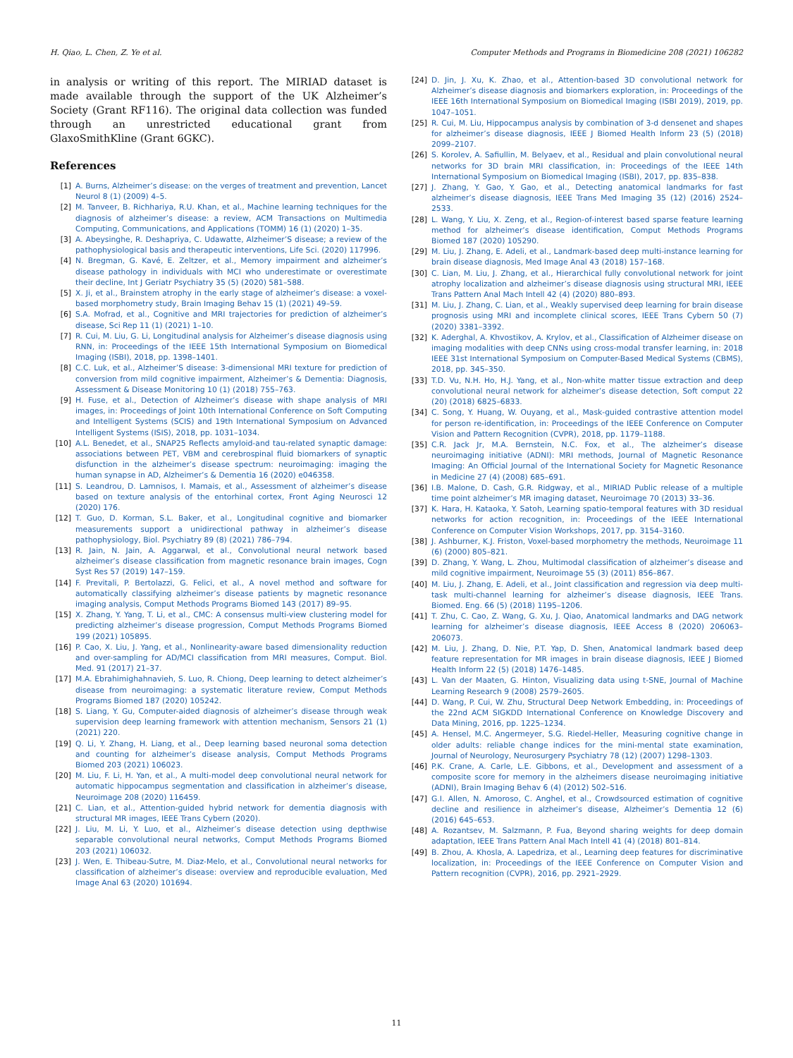H. Qiao, L. Chen, Z. Ye et al. Computer Methods and Programs in Biomedicine 208 (2021) 106282
in analysis or writing of this report. The MIRIAD dataset is made available through the support of the UK Alzheimer’s Society (Grant RF116). The original data collection was funded through an unrestricted educational grant from GlaxoSmithKline (Grant 6GKC).
References
[1] A. Burns, Alzheimer’s disease: on the verges of treatment and prevention, Lancet Neurol 8 (1) (2009) 4–5.
[2] M. Tanveer, B. Richhariya, R.U. Khan, et al., Machine learning techniques for the diagnosis of alzheimer’s disease: a review, ACM Transactions on Multimedia Computing, Communications, and Applications (TOMM) 16 (1) (2020) 1–35.
[3] A. Abeysinghe, R. Deshapriya, C. Udawatte, Alzheimer’S disease; a review of the pathophysiological basis and therapeutic interventions, Life Sci. (2020) 117996.
[4] N. Bregman, G. Kavé, E. Zeltzer, et al., Memory impairment and alzheimer’s disease pathology in individuals with MCI who underestimate or overestimate their decline, Int J Geriatr Psychiatry 35 (5) (2020) 581–588.
[5] X. Ji, et al., Brainstem atrophy in the early stage of alzheimer’s disease: a voxel-based morphometry study, Brain Imaging Behav 15 (1) (2021) 49–59.
[6] S.A. Mofrad, et al., Cognitive and MRI trajectories for prediction of alzheimer’s disease, Sci Rep 11 (1) (2021) 1–10.
[7] R. Cui, M. Liu, G. Li, Longitudinal analysis for Alzheimer’s disease diagnosis using RNN, in: Proceedings of the IEEE 15th International Symposium on Biomedical Imaging (ISBI), 2018, pp. 1398–1401.
[8] C.C. Luk, et al., Alzheimer’S disease: 3-dimensional MRI texture for prediction of conversion from mild cognitive impairment, Alzheimer’s & Dementia: Diagnosis, Assessment & Disease Monitoring 10 (1) (2018) 755–763.
[9] H. Fuse, et al., Detection of Alzheimer’s disease with shape analysis of MRI images, in: Proceedings of Joint 10th International Conference on Soft Computing and Intelligent Systems (SCIS) and 19th International Symposium on Advanced Intelligent Systems (ISIS), 2018, pp. 1031–1034.
[10] A.L. Benedet, et al., SNAP25 Reflects amyloid-and tau-related synaptic damage: associations between PET, VBM and cerebrospinal fluid biomarkers of synaptic disfunction in the alzheimer’s disease spectrum: neuroimaging: imaging the human synapse in AD, Alzheimer’s & Dementia 16 (2020) e046358.
[11] S. Leandrou, D. Lamnisos, I. Mamais, et al., Assessment of alzheimer’s disease based on texture analysis of the entorhinal cortex, Front Aging Neurosci 12 (2020) 176.
[12] T. Guo, D. Korman, S.L. Baker, et al., Longitudinal cognitive and biomarker measurements support a unidirectional pathway in alzheimer’s disease pathophysiology, Biol. Psychiatry 89 (8) (2021) 786–794.
[13] R. Jain, N. Jain, A. Aggarwal, et al., Convolutional neural network based alzheimer’s disease classification from magnetic resonance brain images, Cogn Syst Res 57 (2019) 147–159.
[14] F. Previtali, P. Bertolazzi, G. Felici, et al., A novel method and software for automatically classifying alzheimer’s disease patients by magnetic resonance imaging analysis, Comput Methods Programs Biomed 143 (2017) 89–95.
[15] X. Zhang, Y. Yang, T. Li, et al., CMC: A consensus multi-view clustering model for predicting alzheimer’s disease progression, Comput Methods Programs Biomed 199 (2021) 105895.
[16] P. Cao, X. Liu, J. Yang, et al., Nonlinearity-aware based dimensionality reduction and over-sampling for AD/MCI classification from MRI measures, Comput. Biol. Med. 91 (2017) 21–37.
[17] M.A. Ebrahimighahnavieh, S. Luo, R. Chiong, Deep learning to detect alzheimer’s disease from neuroimaging: a systematic literature review, Comput Methods Programs Biomed 187 (2020) 105242.
[18] S. Liang, Y. Gu, Computer-aided diagnosis of alzheimer’s disease through weak supervision deep learning framework with attention mechanism, Sensors 21 (1) (2021) 220.
[19] Q. Li, Y. Zhang, H. Liang, et al., Deep learning based neuronal soma detection and counting for alzheimer’s disease analysis, Comput Methods Programs Biomed 203 (2021) 106023.
[20] M. Liu, F. Li, H. Yan, et al., A multi-model deep convolutional neural network for automatic hippocampus segmentation and classification in alzheimer’s disease, Neuroimage 208 (2020) 116459.
[21] C. Lian, et al., Attention-guided hybrid network for dementia diagnosis with structural MR images, IEEE Trans Cybern (2020).
[22] J. Liu, M. Li, Y. Luo, et al., Alzheimer’s disease detection using depthwise separable convolutional neural networks, Comput Methods Programs Biomed 203 (2021) 106032.
[23] J. Wen, E. Thibeau-Sutre, M. Diaz-Melo, et al., Convolutional neural networks for classification of alzheimer’s disease: overview and reproducible evaluation, Med Image Anal 63 (2020) 101694.
[24] D. Jin, J. Xu, K. Zhao, et al., Attention-based 3D convolutional network for Alzheimer’s disease diagnosis and biomarkers exploration, in: Proceedings of the IEEE 16th International Symposium on Biomedical Imaging (ISBI 2019), 2019, pp. 1047–1051.
[25] R. Cui, M. Liu, Hippocampus analysis by combination of 3-d densenet and shapes for alzheimer’s disease diagnosis, IEEE J Biomed Health Inform 23 (5) (2018) 2099–2107.
[26] S. Korolev, A. Safiullin, M. Belyaev, et al., Residual and plain convolutional neural networks for 3D brain MRI classification, in: Proceedings of the IEEE 14th International Symposium on Biomedical Imaging (ISBI), 2017, pp. 835–838.
[27] J. Zhang, Y. Gao, Y. Gao, et al., Detecting anatomical landmarks for fast alzheimer’s disease diagnosis, IEEE Trans Med Imaging 35 (12) (2016) 2524–2533.
[28] L. Wang, Y. Liu, X. Zeng, et al., Region-of-interest based sparse feature learning method for alzheimer’s disease identification, Comput Methods Programs Biomed 187 (2020) 105290.
[29] M. Liu, J. Zhang, E. Adeli, et al., Landmark-based deep multi-instance learning for brain disease diagnosis, Med Image Anal 43 (2018) 157–168.
[30] C. Lian, M. Liu, J. Zhang, et al., Hierarchical fully convolutional network for joint atrophy localization and alzheimer’s disease diagnosis using structural MRI, IEEE Trans Pattern Anal Mach Intell 42 (4) (2020) 880–893.
[31] M. Liu, J. Zhang, C. Lian, et al., Weakly supervised deep learning for brain disease prognosis using MRI and incomplete clinical scores, IEEE Trans Cybern 50 (7) (2020) 3381–3392.
[32] K. Aderghal, A. Khvostikov, A. Krylov, et al., Classification of Alzheimer disease on imaging modalities with deep CNNs using cross-modal transfer learning, in: 2018 IEEE 31st International Symposium on Computer-Based Medical Systems (CBMS), 2018, pp. 345–350.
[33] T.D. Vu, N.H. Ho, H.J. Yang, et al., Non-white matter tissue extraction and deep convolutional neural network for alzheimer’s disease detection, Soft comput 22 (20) (2018) 6825–6833.
[34] C. Song, Y. Huang, W. Ouyang, et al., Mask-guided contrastive attention model for person re-identification, in: Proceedings of the IEEE Conference on Computer Vision and Pattern Recognition (CVPR), 2018, pp. 1179–1188.
[35] C.R. Jack Jr, M.A. Bernstein, N.C. Fox, et al., The alzheimer’s disease neuroimaging initiative (ADNI): MRI methods, Journal of Magnetic Resonance Imaging: An Official Journal of the International Society for Magnetic Resonance in Medicine 27 (4) (2008) 685–691.
[36] I.B. Malone, D. Cash, G.R. Ridgway, et al., MIRIAD Public release of a multiple time point alzheimer’s MR imaging dataset, Neuroimage 70 (2013) 33–36.
[37] K. Hara, H. Kataoka, Y. Satoh, Learning spatio-temporal features with 3D residual networks for action recognition, in: Proceedings of the IEEE International Conference on Computer Vision Workshops, 2017, pp. 3154–3160.
[38] J. Ashburner, K.J. Friston, Voxel-based morphometry the methods, Neuroimage 11 (6) (2000) 805–821.
[39] D. Zhang, Y. Wang, L. Zhou, Multimodal classification of alzheimer’s disease and mild cognitive impairment, Neuroimage 55 (3) (2011) 856–867.
[40] M. Liu, J. Zhang, E. Adeli, et al., Joint classification and regression via deep multi-task multi-channel learning for alzheimer’s disease diagnosis, IEEE Trans. Biomed. Eng. 66 (5) (2018) 1195–1206.
[41] T. Zhu, C. Cao, Z. Wang, G. Xu, J. Qiao, Anatomical landmarks and DAG network learning for alzheimer’s disease diagnosis, IEEE Access 8 (2020) 206063–206073.
[42] M. Liu, J. Zhang, D. Nie, P.T. Yap, D. Shen, Anatomical landmark based deep feature representation for MR images in brain disease diagnosis, IEEE J Biomed Health Inform 22 (5) (2018) 1476–1485.
[43] L. Van der Maaten, G. Hinton, Visualizing data using t-SNE, Journal of Machine Learning Research 9 (2008) 2579–2605.
[44] D. Wang, P. Cui, W. Zhu, Structural Deep Network Embedding, in: Proceedings of the 22nd ACM SIGKDD International Conference on Knowledge Discovery and Data Mining, 2016, pp. 1225–1234.
[45] A. Hensel, M.C. Angermeyer, S.G. Riedel-Heller, Measuring cognitive change in older adults: reliable change indices for the mini-mental state examination, Journal of Neurology, Neurosurgery Psychiatry 78 (12) (2007) 1298–1303.
[46] P.K. Crane, A. Carle, L.E. Gibbons, et al., Development and assessment of a composite score for memory in the alzheimers disease neuroimaging initiative (ADNI), Brain Imaging Behav 6 (4) (2012) 502–516.
[47] G.I. Allen, N. Amoroso, C. Anghel, et al., Crowdsourced estimation of cognitive decline and resilience in alzheimer’s disease, Alzheimer’s Dementia 12 (6) (2016) 645–653.
[48] A. Rozantsev, M. Salzmann, P. Fua, Beyond sharing weights for deep domain adaptation, IEEE Trans Pattern Anal Mach Intell 41 (4) (2018) 801–814.
[49] B. Zhou, A. Khosla, A. Lapedriza, et al., Learning deep features for discriminative localization, in: Proceedings of the IEEE Conference on Computer Vision and Pattern recognition (CVPR), 2016, pp. 2921–2929.
11